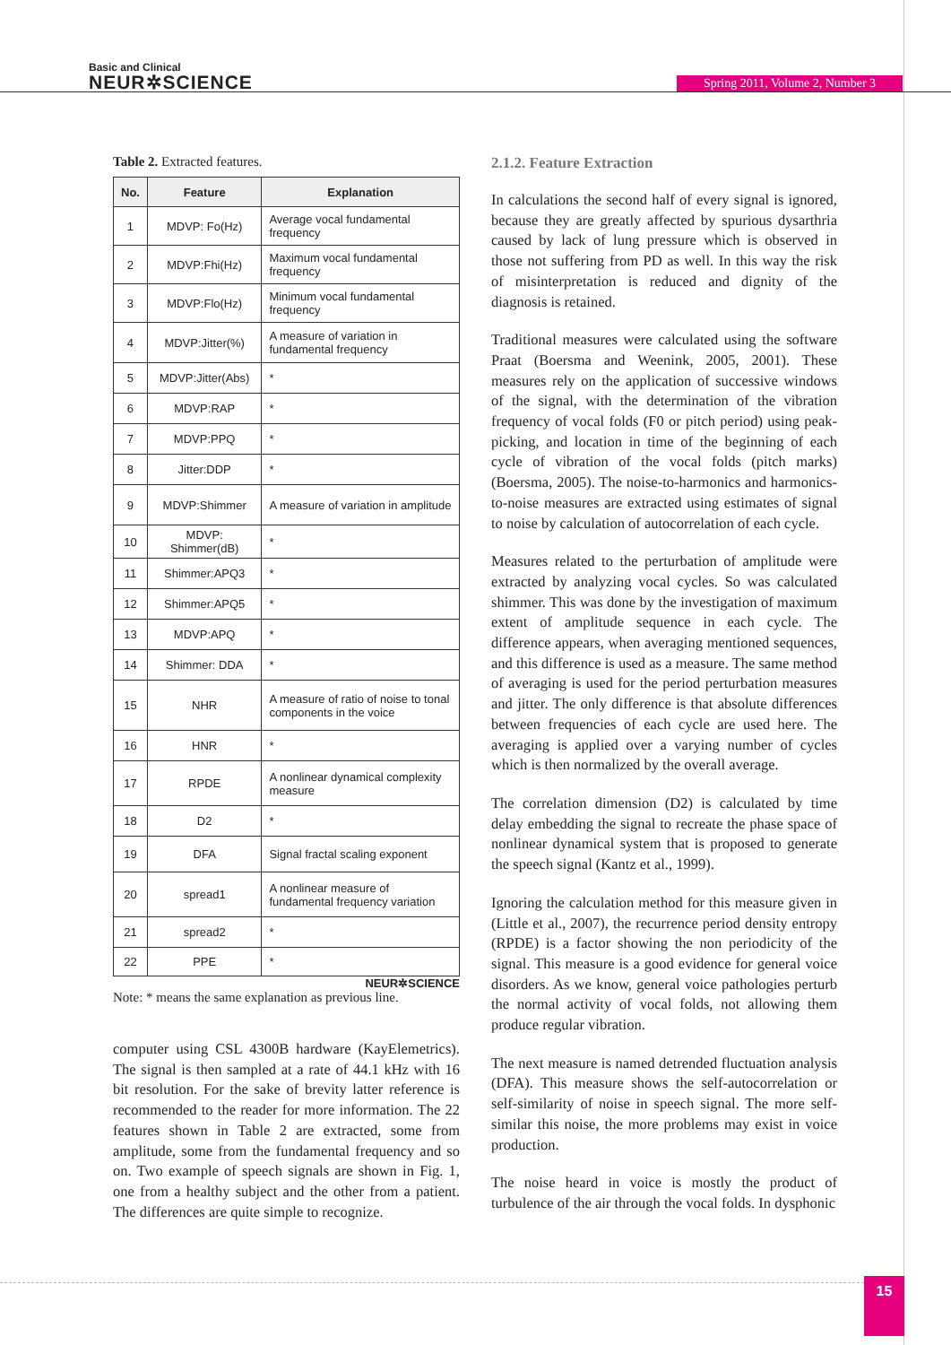Basic and Clinical
NEUR✲SCIENCE
Spring 2011, Volume 2, Number 3
Table 2. Extracted features.
| No. | Feature | Explanation |
| --- | --- | --- |
| 1 | MDVP: Fo(Hz) | Average vocal fundamental frequency |
| 2 | MDVP:Fhi(Hz) | Maximum vocal fundamental frequency |
| 3 | MDVP:Flo(Hz) | Minimum vocal fundamental frequency |
| 4 | MDVP:Jitter(%) | A measure of variation in fundamental frequency |
| 5 | MDVP:Jitter(Abs) | * |
| 6 | MDVP:RAP | * |
| 7 | MDVP:PPQ | * |
| 8 | Jitter:DDP | * |
| 9 | MDVP:Shimmer | A measure of variation in amplitude |
| 10 | MDVP: Shimmer(dB) | * |
| 11 | Shimmer:APQ3 | * |
| 12 | Shimmer:APQ5 | * |
| 13 | MDVP:APQ | * |
| 14 | Shimmer: DDA | * |
| 15 | NHR | A measure of ratio of noise to tonal components in the voice |
| 16 | HNR | * |
| 17 | RPDE | A nonlinear dynamical complexity measure |
| 18 | D2 | * |
| 19 | DFA | Signal fractal scaling exponent |
| 20 | spread1 | A nonlinear measure of fundamental frequency variation |
| 21 | spread2 | * |
| 22 | PPE | * |
NEUR✲SCIENCE
Note: * means the same explanation as previous line.
computer using CSL 4300B hardware (KayElemetrics). The signal is then sampled at a rate of 44.1 kHz with 16 bit resolution. For the sake of brevity latter reference is recommended to the reader for more information. The 22 features shown in Table 2 are extracted, some from amplitude, some from the fundamental frequency and so on. Two example of speech signals are shown in Fig. 1, one from a healthy subject and the other from a patient. The differences are quite simple to recognize.
2.1.2. Feature Extraction
In calculations the second half of every signal is ignored, because they are greatly affected by spurious dysarthria caused by lack of lung pressure which is observed in those not suffering from PD as well. In this way the risk of misinterpretation is reduced and dignity of the diagnosis is retained.
Traditional measures were calculated using the software Praat (Boersma and Weenink, 2005, 2001). These measures rely on the application of successive windows of the signal, with the determination of the vibration frequency of vocal folds (F0 or pitch period) using peak-picking, and location in time of the beginning of each cycle of vibration of the vocal folds (pitch marks) (Boersma, 2005). The noise-to-harmonics and harmonics-to-noise measures are extracted using estimates of signal to noise by calculation of autocorrelation of each cycle.
Measures related to the perturbation of amplitude were extracted by analyzing vocal cycles. So was calculated shimmer. This was done by the investigation of maximum extent of amplitude sequence in each cycle. The difference appears, when averaging mentioned sequences, and this difference is used as a measure. The same method of averaging is used for the period perturbation measures and jitter. The only difference is that absolute differences between frequencies of each cycle are used here. The averaging is applied over a varying number of cycles which is then normalized by the overall average.
The correlation dimension (D2) is calculated by time delay embedding the signal to recreate the phase space of nonlinear dynamical system that is proposed to generate the speech signal (Kantz et al., 1999).
Ignoring the calculation method for this measure given in (Little et al., 2007), the recurrence period density entropy (RPDE) is a factor showing the non periodicity of the signal. This measure is a good evidence for general voice disorders. As we know, general voice pathologies perturb the normal activity of vocal folds, not allowing them produce regular vibration.
The next measure is named detrended fluctuation analysis (DFA). This measure shows the self-autocorrelation or self-similarity of noise in speech signal. The more self-similar this noise, the more problems may exist in voice production.
The noise heard in voice is mostly the product of turbulence of the air through the vocal folds. In dysphonic
15